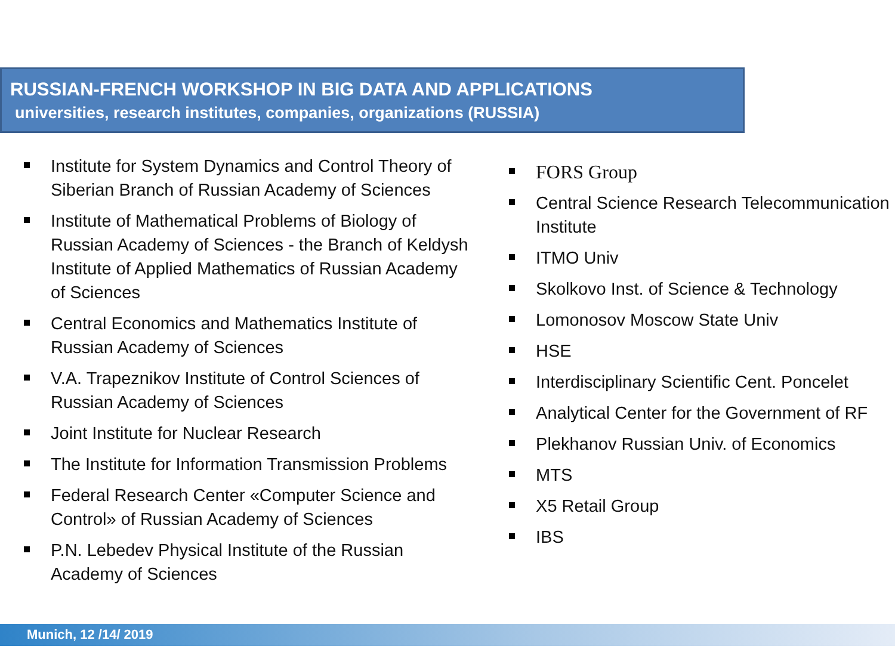RUSSIAN-FRENCH WORKSHOP IN BIG DATA AND APPLICATIONS
universities, research institutes, companies, organizations (RUSSIA)
Institute for System Dynamics and Control Theory of Siberian Branch of Russian Academy of Sciences
Institute of Mathematical Problems of Biology of Russian Academy of Sciences - the Branch of Keldysh Institute of Applied Mathematics of Russian Academy of Sciences
Central Economics and Mathematics Institute of Russian Academy of Sciences
V.A. Trapeznikov Institute of Control Sciences of Russian Academy of Sciences
Joint Institute for Nuclear Research
The Institute for Information Transmission Problems
Federal Research Center «Computer Science and Control» of Russian Academy of Sciences
P.N. Lebedev Physical Institute of the Russian Academy of Sciences
FORS Group
Central Science Research Telecommunication Institute
ITMO Univ
Skolkovo Inst. of Science & Technology
Lomonosov Moscow State Univ
HSE
Interdisciplinary Scientific Cent. Poncelet
Analytical Center for the Government of RF
Plekhanov Russian Univ. of Economics
MTS
X5 Retail Group
IBS
Munich, 12 /14/ 2019